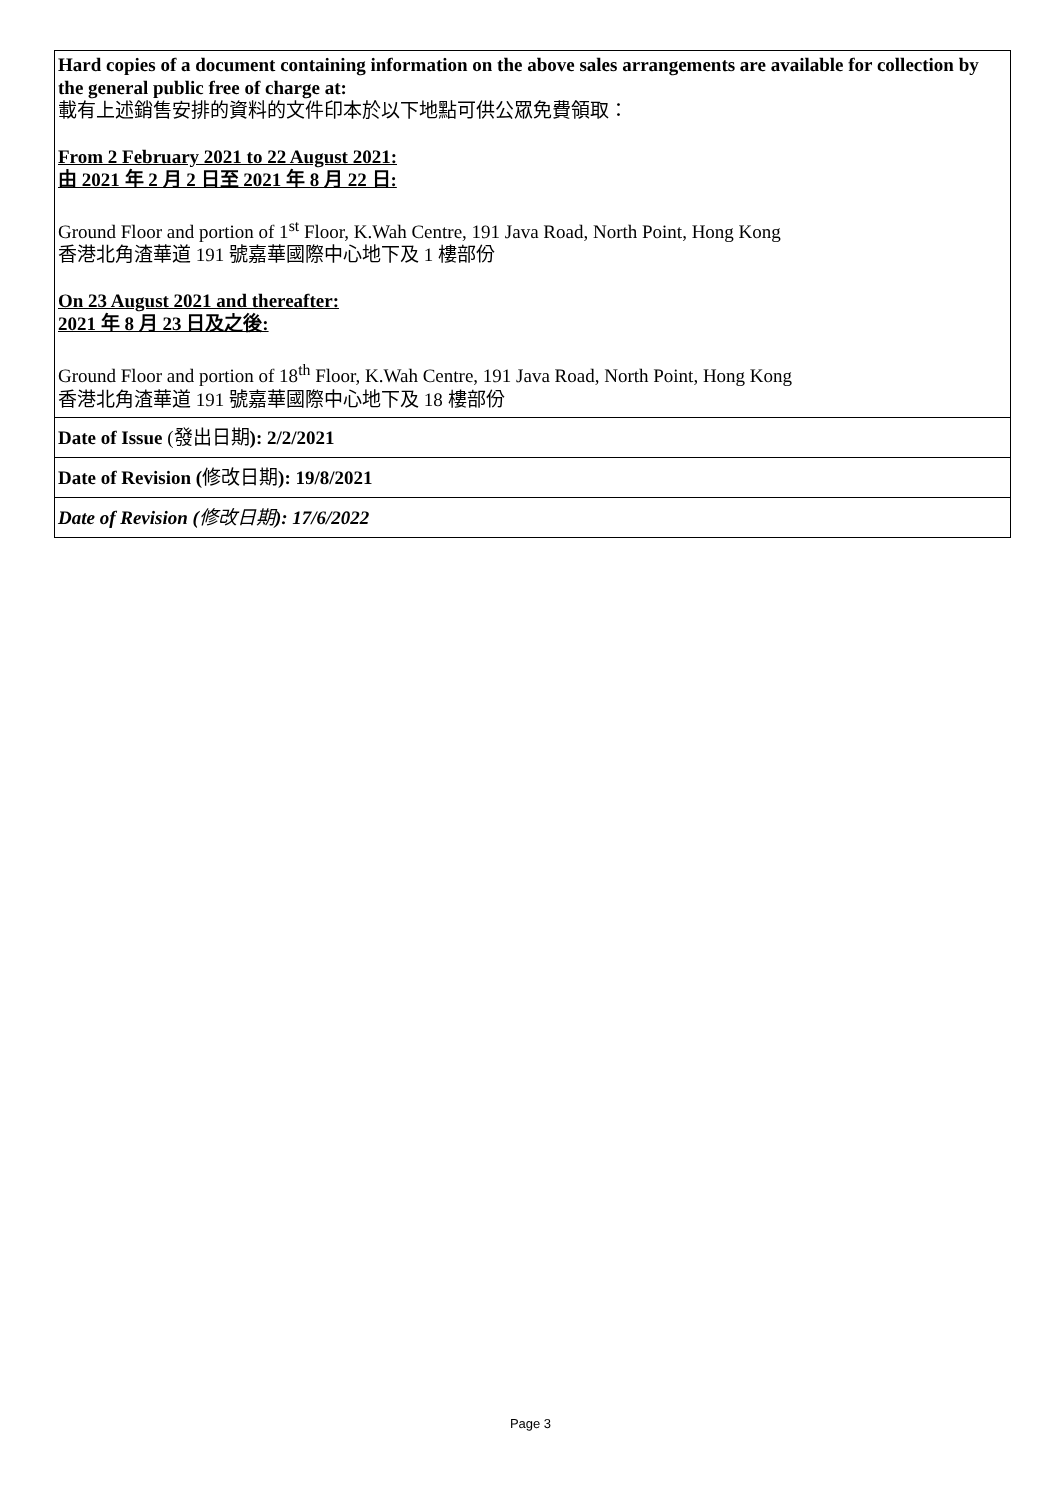| Hard copies of a document containing information on the above sales arrangements are available for collection by the general public free of charge at: 載有上述銷售安排的資料的文件印本於以下地點可供公眾免費領取： From 2 February 2021 to 22 August 2021: 由 2021 年 2 月 2 日至 2021 年 8 月 22 日: Ground Floor and portion of 1<sup>st</sup> Floor, K.Wah Centre, 191 Java Road, North Point, Hong Kong 香港北角渣華道 191 號嘉華國際中心地下及 1 樓部份 On 23 August 2021 and thereafter: 2021 年 8 月 23 日及之後: Ground Floor and portion of 18<sup>th</sup> Floor, K.Wah Centre, 191 Java Road, North Point, Hong Kong 香港北角渣華道 191 號嘉華國際中心地下及 18 樓部份 |
| Date of Issue (發出日期 ): 2/2/2021 |
| Date of Revision ( 修改日期 ): 19/8/2021 |
| Date of Revision ( 修改日期 ): 17/6/2022 |
Page 3